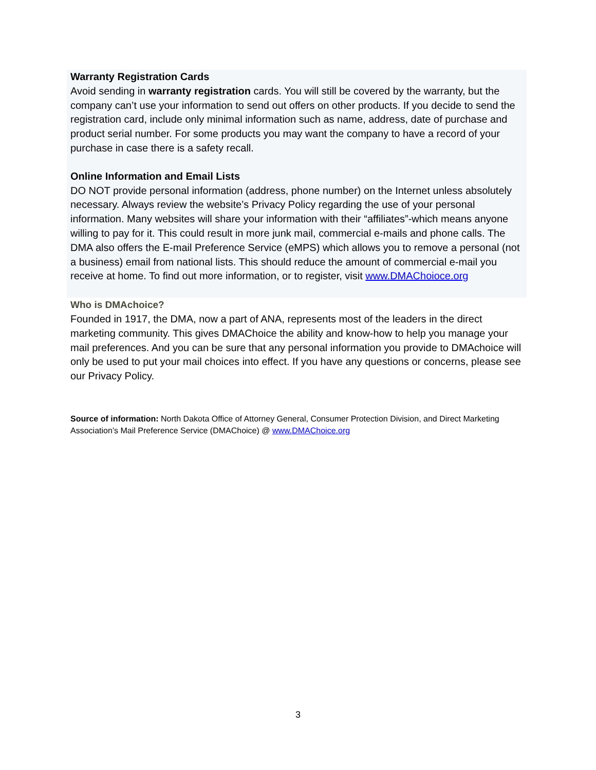Warranty Registration Cards
Avoid sending in warranty registration cards. You will still be covered by the warranty, but the company can’t use your information to send out offers on other products. If you decide to send the registration card, include only minimal information such as name, address, date of purchase and product serial number. For some products you may want the company to have a record of your purchase in case there is a safety recall.
Online Information and Email Lists
DO NOT provide personal information (address, phone number) on the Internet unless absolutely necessary. Always review the website’s Privacy Policy regarding the use of your personal information. Many websites will share your information with their “affiliates”-which means anyone willing to pay for it. This could result in more junk mail, commercial e-mails and phone calls. The DMA also offers the E-mail Preference Service (eMPS) which allows you to remove a personal (not a business) email from national lists. This should reduce the amount of commercial e-mail you receive at home. To find out more information, or to register, visit www.DMAChoioce.org
Who is DMAchoice?
Founded in 1917, the DMA, now a part of ANA, represents most of the leaders in the direct marketing community. This gives DMAChoice the ability and know-how to help you manage your mail preferences. And you can be sure that any personal information you provide to DMAchoice will only be used to put your mail choices into effect. If you have any questions or concerns, please see our Privacy Policy.
Source of information: North Dakota Office of Attorney General, Consumer Protection Division, and Direct Marketing Association’s Mail Preference Service (DMAChoice) @ www.DMAChoice.org
3